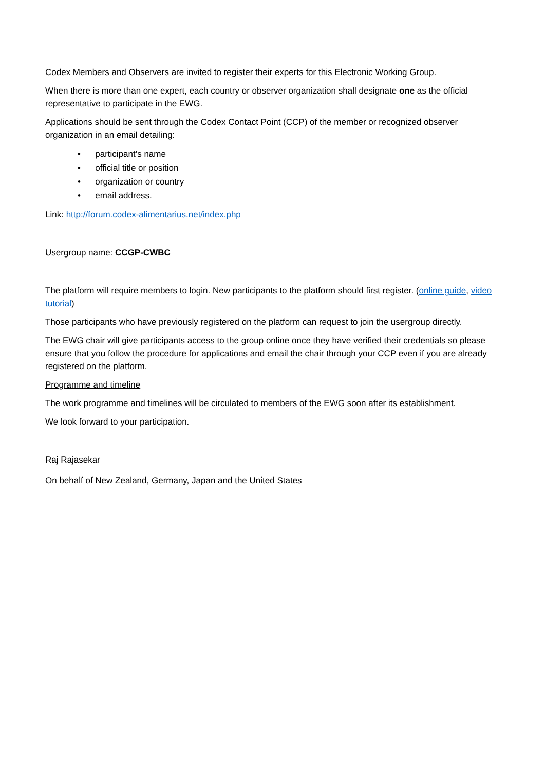Codex Members and Observers are invited to register their experts for this Electronic Working Group.
When there is more than one expert, each country or observer organization shall designate one as the official representative to participate in the EWG.
Applications should be sent through the Codex Contact Point (CCP) of the member or recognized observer organization in an email detailing:
• participant’s name
• official title or position
• organization or country
• email address.
Link: http://forum.codex-alimentarius.net/index.php
Usergroup name: CCGP-CWBC
The platform will require members to login. New participants to the platform should first register. (online guide, video tutorial)
Those participants who have previously registered on the platform can request to join the usergroup directly.
The EWG chair will give participants access to the group online once they have verified their credentials so please ensure that you follow the procedure for applications and email the chair through your CCP even if you are already registered on the platform.
Programme and timeline
The work programme and timelines will be circulated to members of the EWG soon after its establishment.
We look forward to your participation.
Raj Rajasekar
On behalf of New Zealand, Germany, Japan and the United States